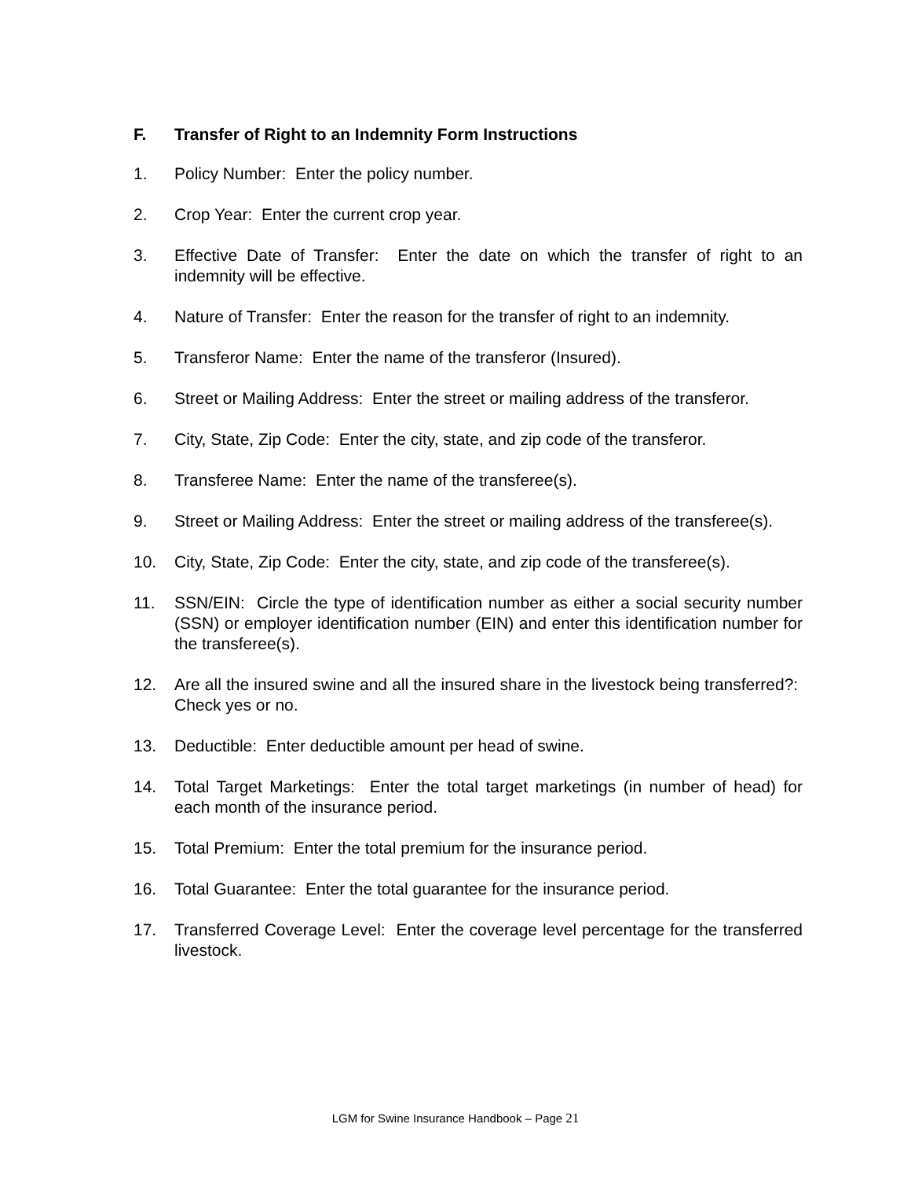F. Transfer of Right to an Indemnity Form Instructions
1. Policy Number: Enter the policy number.
2. Crop Year: Enter the current crop year.
3. Effective Date of Transfer: Enter the date on which the transfer of right to an indemnity will be effective.
4. Nature of Transfer: Enter the reason for the transfer of right to an indemnity.
5. Transferor Name: Enter the name of the transferor (Insured).
6. Street or Mailing Address: Enter the street or mailing address of the transferor.
7. City, State, Zip Code: Enter the city, state, and zip code of the transferor.
8. Transferee Name: Enter the name of the transferee(s).
9. Street or Mailing Address: Enter the street or mailing address of the transferee(s).
10. City, State, Zip Code: Enter the city, state, and zip code of the transferee(s).
11. SSN/EIN: Circle the type of identification number as either a social security number (SSN) or employer identification number (EIN) and enter this identification number for the transferee(s).
12. Are all the insured swine and all the insured share in the livestock being transferred?: Check yes or no.
13. Deductible: Enter deductible amount per head of swine.
14. Total Target Marketings: Enter the total target marketings (in number of head) for each month of the insurance period.
15. Total Premium: Enter the total premium for the insurance period.
16. Total Guarantee: Enter the total guarantee for the insurance period.
17. Transferred Coverage Level: Enter the coverage level percentage for the transferred livestock.
LGM for Swine Insurance Handbook – Page 21